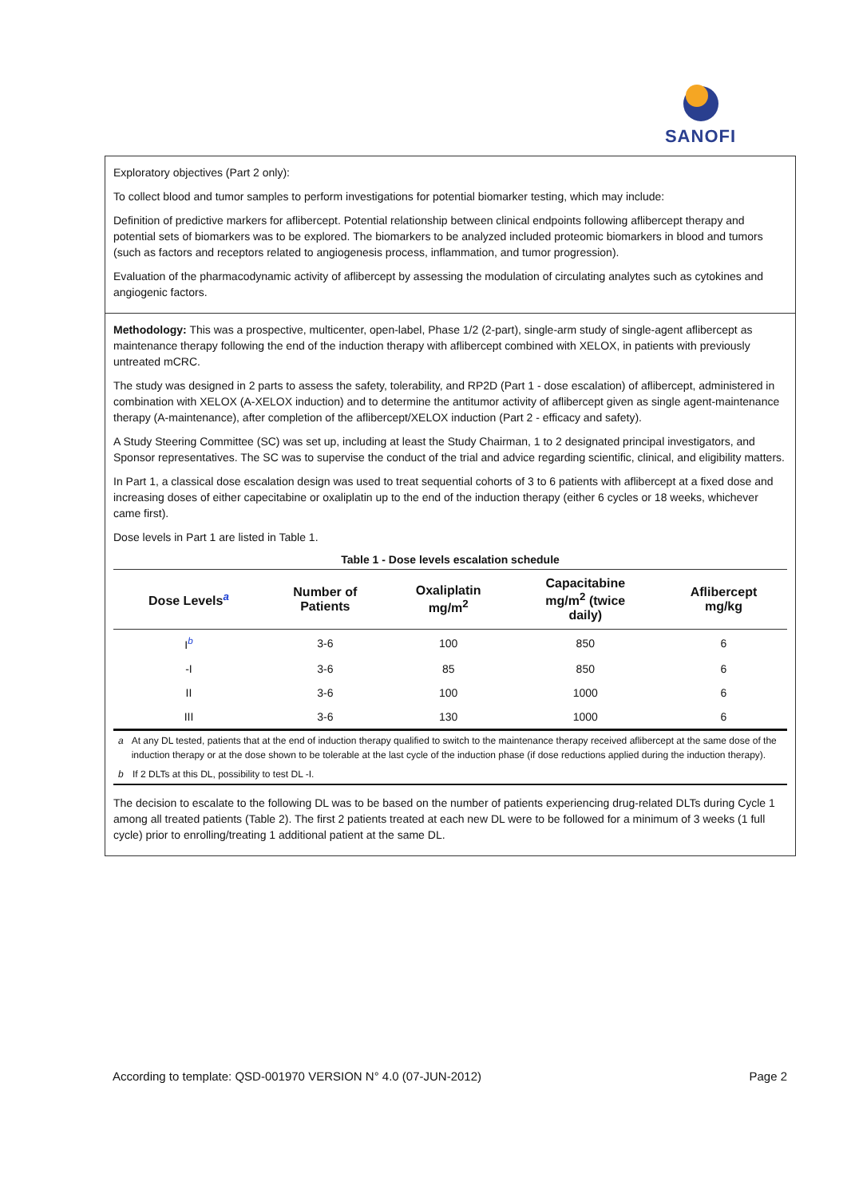SANOFI
Exploratory objectives (Part 2 only):
To collect blood and tumor samples to perform investigations for potential biomarker testing, which may include:
Definition of predictive markers for aflibercept. Potential relationship between clinical endpoints following aflibercept therapy and potential sets of biomarkers was to be explored. The biomarkers to be analyzed included proteomic biomarkers in blood and tumors (such as factors and receptors related to angiogenesis process, inflammation, and tumor progression).
Evaluation of the pharmacodynamic activity of aflibercept by assessing the modulation of circulating analytes such as cytokines and angiogenic factors.
Methodology: This was a prospective, multicenter, open-label, Phase 1/2 (2-part), single-arm study of single-agent aflibercept as maintenance therapy following the end of the induction therapy with aflibercept combined with XELOX, in patients with previously untreated mCRC.
The study was designed in 2 parts to assess the safety, tolerability, and RP2D (Part 1 - dose escalation) of aflibercept, administered in combination with XELOX (A-XELOX induction) and to determine the antitumor activity of aflibercept given as single agent-maintenance therapy (A-maintenance), after completion of the aflibercept/XELOX induction (Part 2 - efficacy and safety).
A Study Steering Committee (SC) was set up, including at least the Study Chairman, 1 to 2 designated principal investigators, and Sponsor representatives. The SC was to supervise the conduct of the trial and advice regarding scientific, clinical, and eligibility matters.
In Part 1, a classical dose escalation design was used to treat sequential cohorts of 3 to 6 patients with aflibercept at a fixed dose and increasing doses of either capecitabine or oxaliplatin up to the end of the induction therapy (either 6 cycles or 18 weeks, whichever came first).
Dose levels in Part 1 are listed in Table 1.
Table 1 - Dose levels escalation schedule
| Dose Levels<sup>a</sup> | Number of Patients | Oxaliplatin mg/m<sup>2</sup> | Capacitabine mg/m<sup>2</sup> (twice daily) | Aflibercept mg/kg |
| --- | --- | --- | --- | --- |
| I<sup>b</sup> | 3-6 | 100 | 850 | 6 |
| -I | 3-6 | 85 | 850 | 6 |
| II | 3-6 | 100 | 1000 | 6 |
| III | 3-6 | 130 | 1000 | 6 |
a At any DL tested, patients that at the end of induction therapy qualified to switch to the maintenance therapy received aflibercept at the same dose of the induction therapy or at the dose shown to be tolerable at the last cycle of the induction phase (if dose reductions applied during the induction therapy).
b If 2 DLTs at this DL, possibility to test DL -I.
The decision to escalate to the following DL was to be based on the number of patients experiencing drug-related DLTs during Cycle 1 among all treated patients (Table 2). The first 2 patients treated at each new DL were to be followed for a minimum of 3 weeks (1 full cycle) prior to enrolling/treating 1 additional patient at the same DL.
According to template: QSD-001970 VERSION N° 4.0 (07-JUN-2012) Page 2